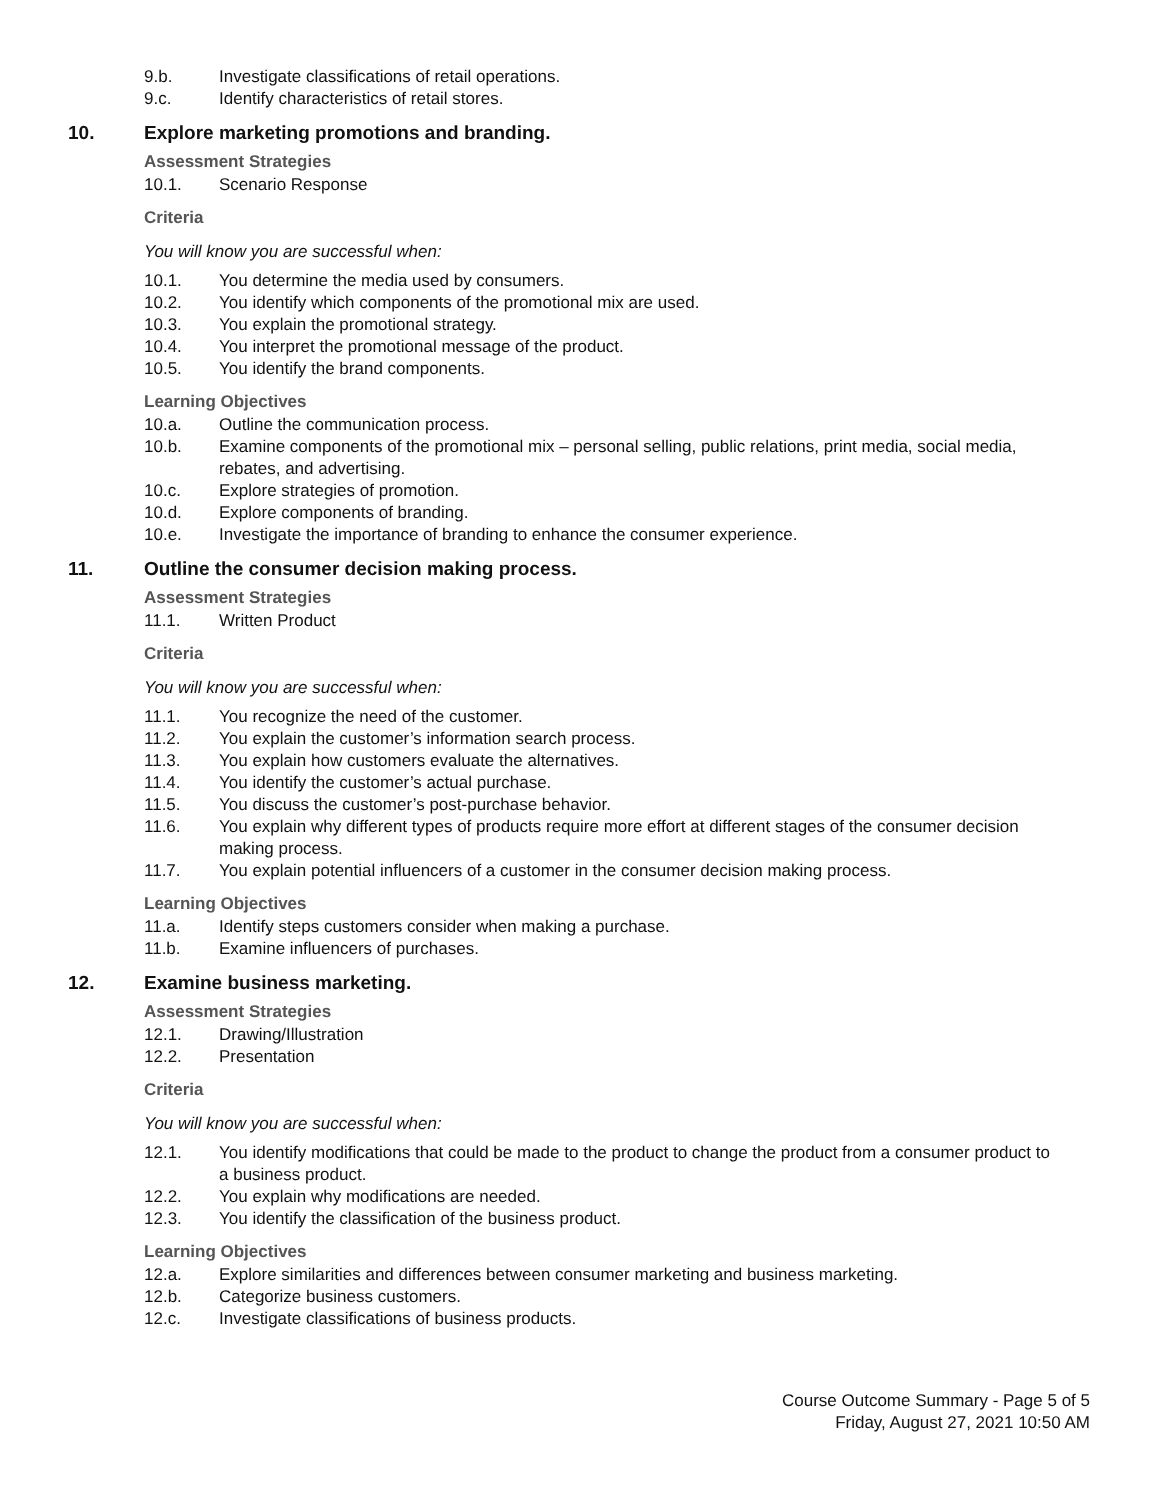9.b. Investigate classifications of retail operations.
9.c. Identify characteristics of retail stores.
10. Explore marketing promotions and branding.
Assessment Strategies
10.1. Scenario Response
Criteria
You will know you are successful when:
10.1. You determine the media used by consumers.
10.2. You identify which components of the promotional mix are used.
10.3. You explain the promotional strategy.
10.4. You interpret the promotional message of the product.
10.5. You identify the brand components.
Learning Objectives
10.a. Outline the communication process.
10.b. Examine components of the promotional mix – personal selling, public relations, print media, social media, rebates, and advertising.
10.c. Explore strategies of promotion.
10.d. Explore components of branding.
10.e. Investigate the importance of branding to enhance the consumer experience.
11. Outline the consumer decision making process.
Assessment Strategies
11.1. Written Product
Criteria
You will know you are successful when:
11.1. You recognize the need of the customer.
11.2. You explain the customer’s information search process.
11.3. You explain how customers evaluate the alternatives.
11.4. You identify the customer’s actual purchase.
11.5. You discuss the customer’s post-purchase behavior.
11.6. You explain why different types of products require more effort at different stages of the consumer decision making process.
11.7. You explain potential influencers of a customer in the consumer decision making process.
Learning Objectives
11.a. Identify steps customers consider when making a purchase.
11.b. Examine influencers of purchases.
12. Examine business marketing.
Assessment Strategies
12.1. Drawing/Illustration
12.2. Presentation
Criteria
You will know you are successful when:
12.1. You identify modifications that could be made to the product to change the product from a consumer product to a business product.
12.2. You explain why modifications are needed.
12.3. You identify the classification of the business product.
Learning Objectives
12.a. Explore similarities and differences between consumer marketing and business marketing.
12.b. Categorize business customers.
12.c. Investigate classifications of business products.
Course Outcome Summary - Page 5 of 5
Friday, August 27, 2021 10:50 AM